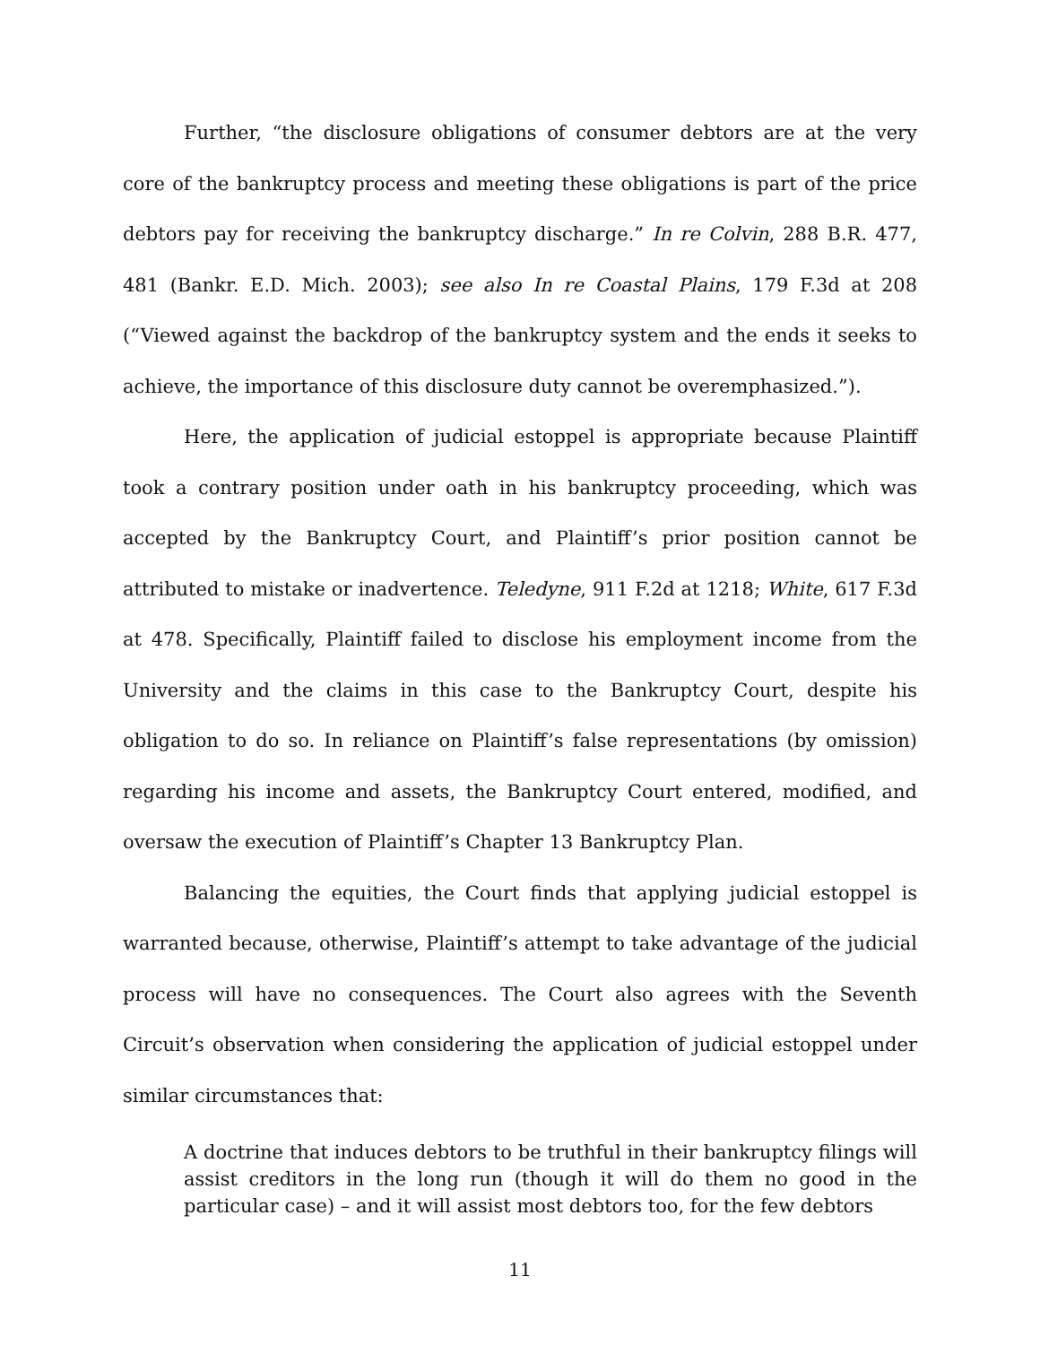Further, “the disclosure obligations of consumer debtors are at the very core of the bankruptcy process and meeting these obligations is part of the price debtors pay for receiving the bankruptcy discharge.” In re Colvin, 288 B.R. 477, 481 (Bankr. E.D. Mich. 2003); see also In re Coastal Plains, 179 F.3d at 208 (“Viewed against the backdrop of the bankruptcy system and the ends it seeks to achieve, the importance of this disclosure duty cannot be overemphasized.”).
Here, the application of judicial estoppel is appropriate because Plaintiff took a contrary position under oath in his bankruptcy proceeding, which was accepted by the Bankruptcy Court, and Plaintiff’s prior position cannot be attributed to mistake or inadvertence. Teledyne, 911 F.2d at 1218; White, 617 F.3d at 478. Specifically, Plaintiff failed to disclose his employment income from the University and the claims in this case to the Bankruptcy Court, despite his obligation to do so. In reliance on Plaintiff’s false representations (by omission) regarding his income and assets, the Bankruptcy Court entered, modified, and oversaw the execution of Plaintiff’s Chapter 13 Bankruptcy Plan.
Balancing the equities, the Court finds that applying judicial estoppel is warranted because, otherwise, Plaintiff’s attempt to take advantage of the judicial process will have no consequences. The Court also agrees with the Seventh Circuit’s observation when considering the application of judicial estoppel under similar circumstances that:
A doctrine that induces debtors to be truthful in their bankruptcy filings will assist creditors in the long run (though it will do them no good in the particular case) – and it will assist most debtors too, for the few debtors
11